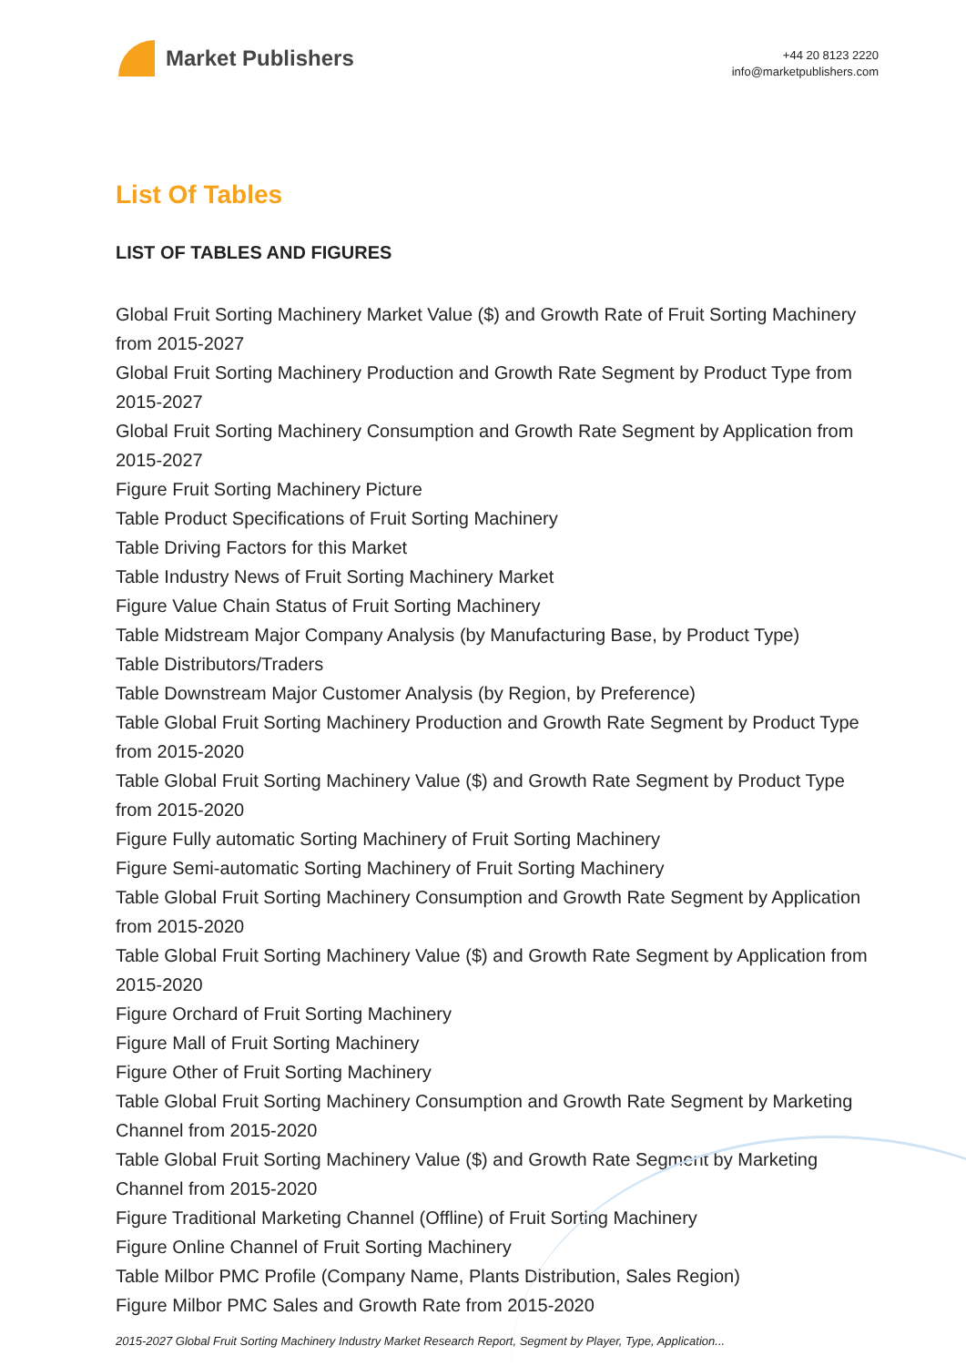Market Publishers
+44 20 8123 2220
info@marketpublishers.com
List Of Tables
LIST OF TABLES AND FIGURES
Global Fruit Sorting Machinery Market Value ($) and Growth Rate of Fruit Sorting Machinery from 2015-2027
Global Fruit Sorting Machinery Production and Growth Rate Segment by Product Type from 2015-2027
Global Fruit Sorting Machinery Consumption and Growth Rate Segment by Application from 2015-2027
Figure Fruit Sorting Machinery Picture
Table Product Specifications of Fruit Sorting Machinery
Table Driving Factors for this Market
Table Industry News of Fruit Sorting Machinery Market
Figure Value Chain Status of Fruit Sorting Machinery
Table Midstream Major Company Analysis (by Manufacturing Base, by Product Type)
Table Distributors/Traders
Table Downstream Major Customer Analysis (by Region, by Preference)
Table Global Fruit Sorting Machinery Production and Growth Rate Segment by Product Type from 2015-2020
Table Global Fruit Sorting Machinery Value ($) and Growth Rate Segment by Product Type from 2015-2020
Figure Fully automatic Sorting Machinery of Fruit Sorting Machinery
Figure Semi-automatic Sorting Machinery of Fruit Sorting Machinery
Table Global Fruit Sorting Machinery Consumption and Growth Rate Segment by Application from 2015-2020
Table Global Fruit Sorting Machinery Value ($) and Growth Rate Segment by Application from 2015-2020
Figure Orchard of Fruit Sorting Machinery
Figure Mall of Fruit Sorting Machinery
Figure Other of Fruit Sorting Machinery
Table Global Fruit Sorting Machinery Consumption and Growth Rate Segment by Marketing Channel from 2015-2020
Table Global Fruit Sorting Machinery Value ($) and Growth Rate Segment by Marketing Channel from 2015-2020
Figure Traditional Marketing Channel (Offline) of Fruit Sorting Machinery
Figure Online Channel of Fruit Sorting Machinery
Table Milbor PMC Profile (Company Name, Plants Distribution, Sales Region)
Figure Milbor PMC Sales and Growth Rate from 2015-2020
2015-2027 Global Fruit Sorting Machinery Industry Market Research Report, Segment by Player, Type, Application...